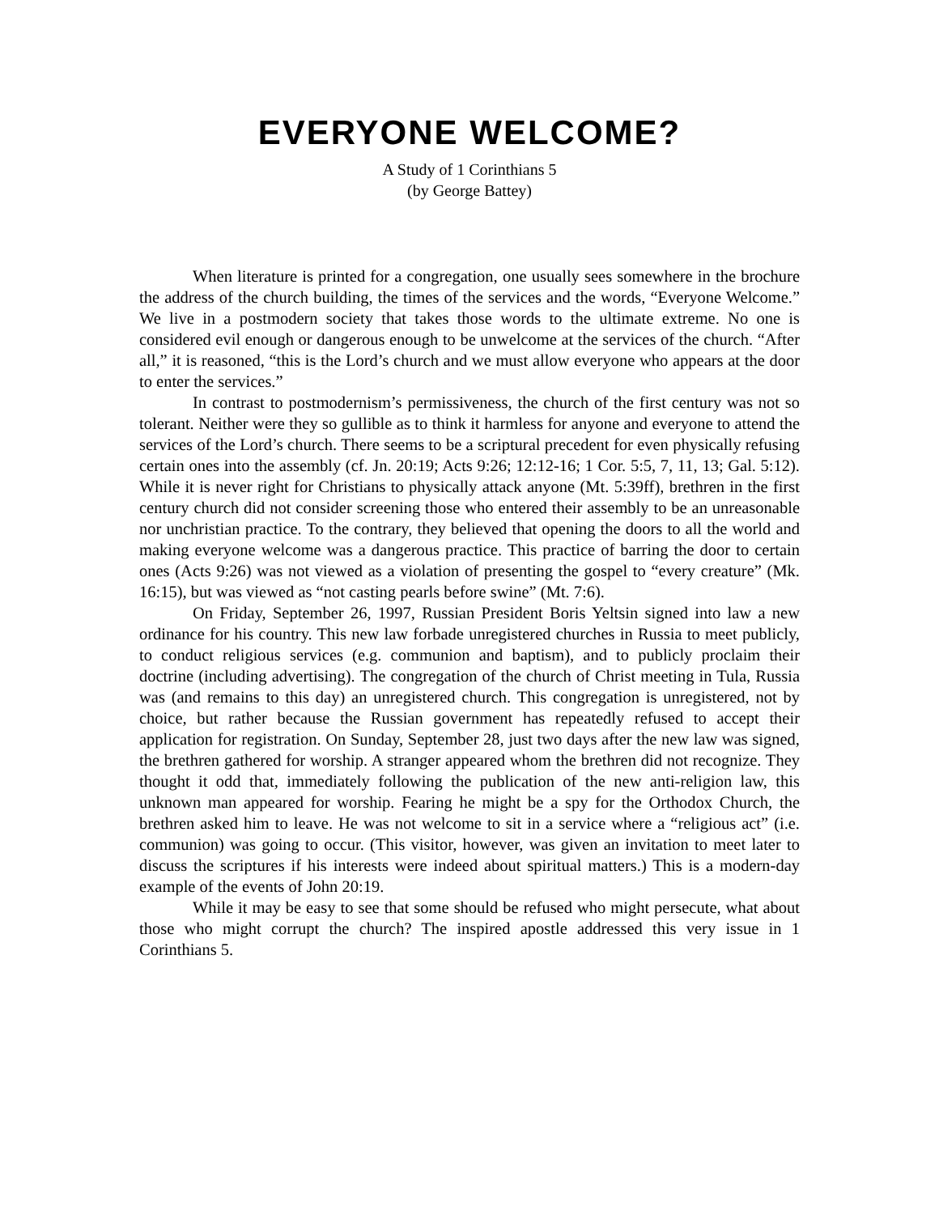EVERYONE WELCOME?
A Study of 1 Corinthians 5
(by George Battey)
When literature is printed for a congregation, one usually sees somewhere in the brochure the address of the church building, the times of the services and the words, “Everyone Welcome.” We live in a postmodern society that takes those words to the ultimate extreme. No one is considered evil enough or dangerous enough to be unwelcome at the services of the church. “After all,” it is reasoned, “this is the Lord’s church and we must allow everyone who appears at the door to enter the services.”
In contrast to postmodernism’s permissiveness, the church of the first century was not so tolerant. Neither were they so gullible as to think it harmless for anyone and everyone to attend the services of the Lord’s church. There seems to be a scriptural precedent for even physically refusing certain ones into the assembly (cf. Jn. 20:19; Acts 9:26; 12:12-16; 1 Cor. 5:5, 7, 11, 13; Gal. 5:12). While it is never right for Christians to physically attack anyone (Mt. 5:39ff), brethren in the first century church did not consider screening those who entered their assembly to be an unreasonable nor unchristian practice. To the contrary, they believed that opening the doors to all the world and making everyone welcome was a dangerous practice. This practice of barring the door to certain ones (Acts 9:26) was not viewed as a violation of presenting the gospel to “every creature” (Mk. 16:15), but was viewed as “not casting pearls before swine” (Mt. 7:6).
On Friday, September 26, 1997, Russian President Boris Yeltsin signed into law a new ordinance for his country. This new law forbade unregistered churches in Russia to meet publicly, to conduct religious services (e.g. communion and baptism), and to publicly proclaim their doctrine (including advertising). The congregation of the church of Christ meeting in Tula, Russia was (and remains to this day) an unregistered church. This congregation is unregistered, not by choice, but rather because the Russian government has repeatedly refused to accept their application for registration. On Sunday, September 28, just two days after the new law was signed, the brethren gathered for worship. A stranger appeared whom the brethren did not recognize. They thought it odd that, immediately following the publication of the new anti-religion law, this unknown man appeared for worship. Fearing he might be a spy for the Orthodox Church, the brethren asked him to leave. He was not welcome to sit in a service where a “religious act” (i.e. communion) was going to occur. (This visitor, however, was given an invitation to meet later to discuss the scriptures if his interests were indeed about spiritual matters.) This is a modern-day example of the events of John 20:19.
While it may be easy to see that some should be refused who might persecute, what about those who might corrupt the church? The inspired apostle addressed this very issue in 1 Corinthians 5.